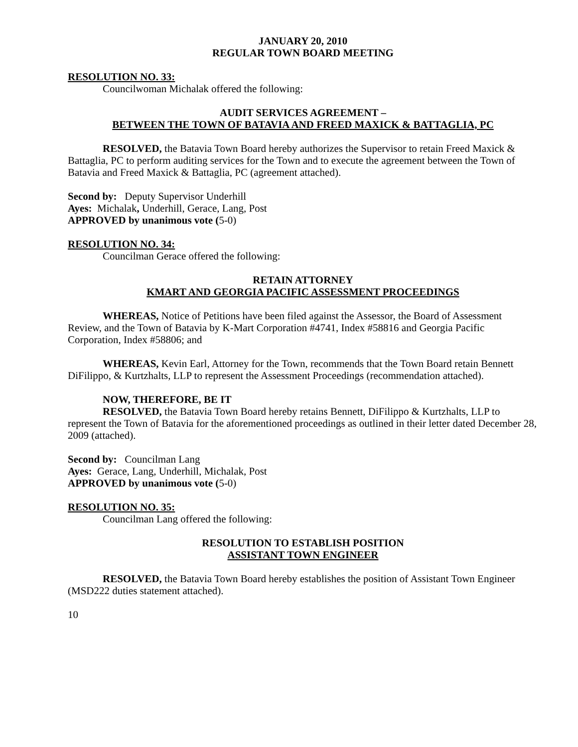JANUARY 20, 2010
REGULAR TOWN BOARD MEETING
RESOLUTION NO. 33:
Councilwoman Michalak offered the following:
AUDIT SERVICES AGREEMENT –
BETWEEN THE TOWN OF BATAVIA AND FREED MAXICK & BATTAGLIA, PC
RESOLVED, the Batavia Town Board hereby authorizes the Supervisor to retain Freed Maxick & Battaglia, PC to perform auditing services for the Town and to execute the agreement between the Town of Batavia and Freed Maxick & Battaglia, PC (agreement attached).
Second by: Deputy Supervisor Underhill
Ayes: Michalak, Underhill, Gerace, Lang, Post
APPROVED by unanimous vote (5-0)
RESOLUTION NO. 34:
Councilman Gerace offered the following:
RETAIN ATTORNEY
KMART AND GEORGIA PACIFIC ASSESSMENT PROCEEDINGS
WHEREAS, Notice of Petitions have been filed against the Assessor, the Board of Assessment Review, and the Town of Batavia by K-Mart Corporation #4741, Index #58816 and Georgia Pacific Corporation, Index #58806; and
WHEREAS, Kevin Earl, Attorney for the Town, recommends that the Town Board retain Bennett DiFilippo, & Kurtzhalts, LLP to represent the Assessment Proceedings (recommendation attached).
NOW, THEREFORE, BE IT
RESOLVED, the Batavia Town Board hereby retains Bennett, DiFilippo & Kurtzhalts, LLP to represent the Town of Batavia for the aforementioned proceedings as outlined in their letter dated December 28, 2009 (attached).
Second by: Councilman Lang
Ayes: Gerace, Lang, Underhill, Michalak, Post
APPROVED by unanimous vote (5-0)
RESOLUTION NO. 35:
Councilman Lang offered the following:
RESOLUTION TO ESTABLISH POSITION
ASSISTANT TOWN ENGINEER
RESOLVED, the Batavia Town Board hereby establishes the position of Assistant Town Engineer (MSD222 duties statement attached).
10